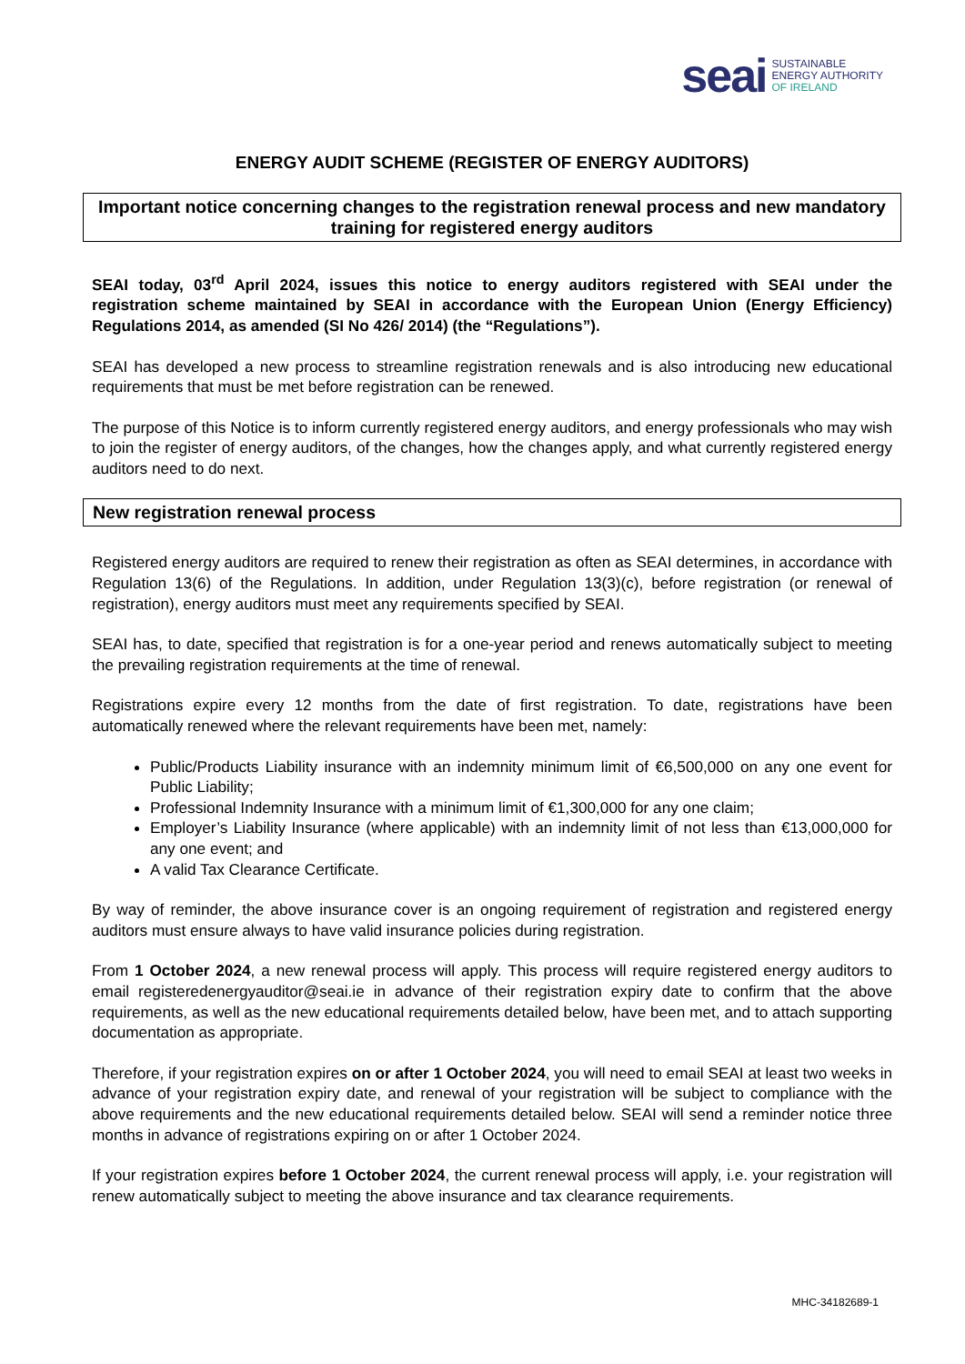seai
SUSTAINABLE
ENERGY AUTHORITY
OF IRELAND
ENERGY AUDIT SCHEME (REGISTER OF ENERGY AUDITORS)
Important notice concerning changes to the registration renewal process and new mandatory training for registered energy auditors
SEAI today, 03<sup>rd</sup> April 2024, issues this notice to energy auditors registered with SEAI under the registration scheme maintained by SEAI in accordance with the European Union (Energy Efficiency) Regulations 2014, as amended (SI No 426/ 2014) (the “Regulations”).
SEAI has developed a new process to streamline registration renewals and is also introducing new educational requirements that must be met before registration can be renewed.
The purpose of this Notice is to inform currently registered energy auditors, and energy professionals who may wish to join the register of energy auditors, of the changes, how the changes apply, and what currently registered energy auditors need to do next.
New registration renewal process
Registered energy auditors are required to renew their registration as often as SEAI determines, in accordance with Regulation 13(6) of the Regulations. In addition, under Regulation 13(3)(c), before registration (or renewal of registration), energy auditors must meet any requirements specified by SEAI.
SEAI has, to date, specified that registration is for a one-year period and renews automatically subject to meeting the prevailing registration requirements at the time of renewal.
Registrations expire every 12 months from the date of first registration. To date, registrations have been automatically renewed where the relevant requirements have been met, namely:
Public/Products Liability insurance with an indemnity minimum limit of €6,500,000 on any one event for Public Liability;
Professional Indemnity Insurance with a minimum limit of €1,300,000 for any one claim;
Employer’s Liability Insurance (where applicable) with an indemnity limit of not less than €13,000,000 for any one event; and
A valid Tax Clearance Certificate.
By way of reminder, the above insurance cover is an ongoing requirement of registration and registered energy auditors must ensure always to have valid insurance policies during registration.
From 1 October 2024, a new renewal process will apply. This process will require registered energy auditors to email registeredenergyauditor@seai.ie in advance of their registration expiry date to confirm that the above requirements, as well as the new educational requirements detailed below, have been met, and to attach supporting documentation as appropriate.
Therefore, if your registration expires on or after 1 October 2024, you will need to email SEAI at least two weeks in advance of your registration expiry date, and renewal of your registration will be subject to compliance with the above requirements and the new educational requirements detailed below. SEAI will send a reminder notice three months in advance of registrations expiring on or after 1 October 2024.
If your registration expires before 1 October 2024, the current renewal process will apply, i.e. your registration will renew automatically subject to meeting the above insurance and tax clearance requirements.
MHC-34182689-1